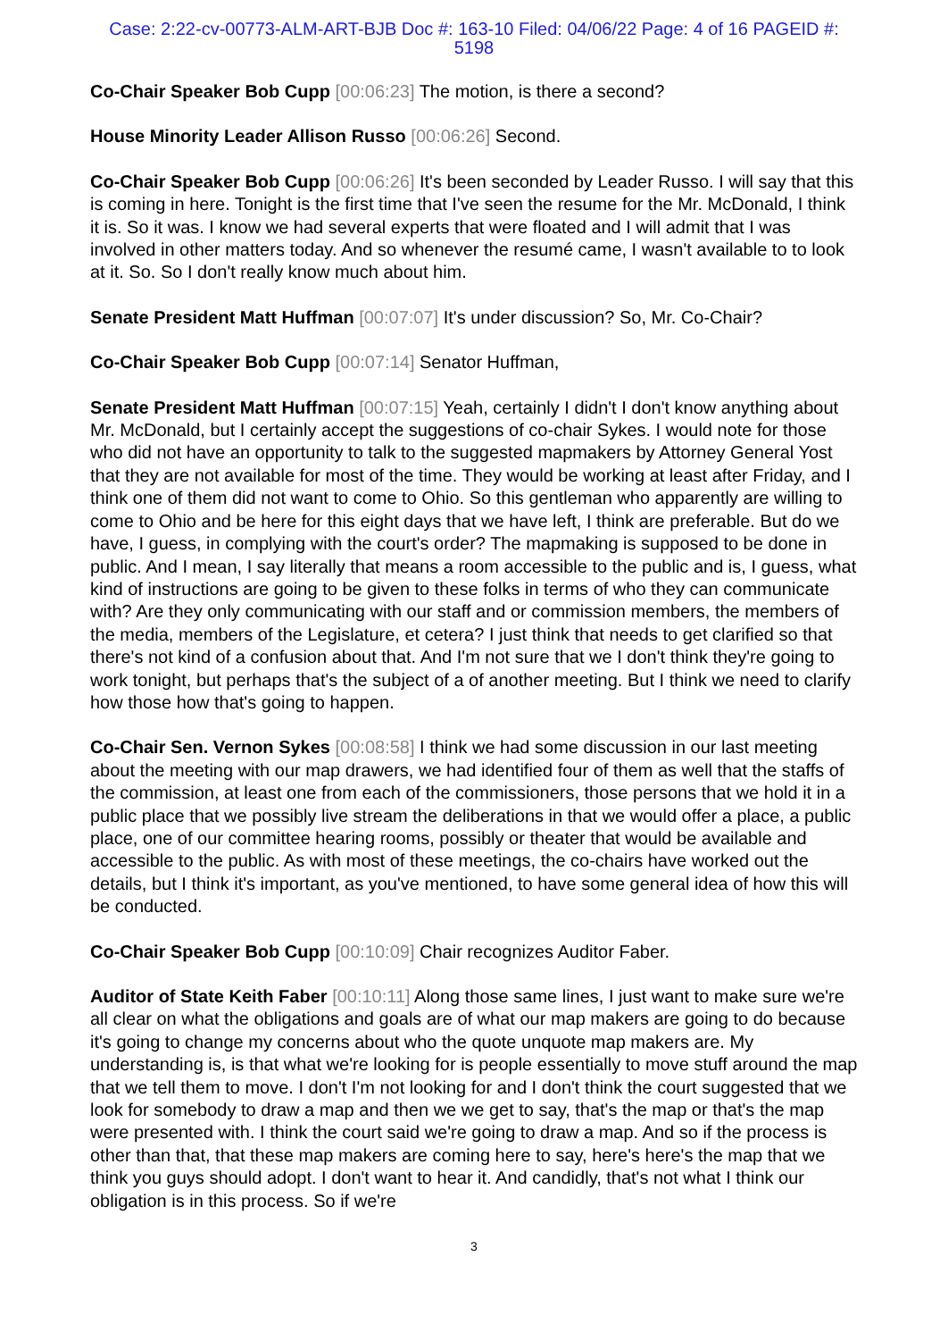Case: 2:22-cv-00773-ALM-ART-BJB Doc #: 163-10 Filed: 04/06/22 Page: 4 of 16 PAGEID #:
5198
Co-Chair Speaker Bob Cupp [00:06:23] The motion, is there a second?
House Minority Leader Allison Russo [00:06:26] Second.
Co-Chair Speaker Bob Cupp [00:06:26] It's been seconded by Leader Russo. I will say that this is coming in here. Tonight is the first time that I've seen the resume for the Mr. McDonald, I think it is. So it was. I know we had several experts that were floated and I will admit that I was involved in other matters today. And so whenever the resumé came, I wasn't available to to look at it. So. So I don't really know much about him.
Senate President Matt Huffman [00:07:07] It's under discussion? So, Mr. Co-Chair?
Co-Chair Speaker Bob Cupp [00:07:14] Senator Huffman,
Senate President Matt Huffman [00:07:15] Yeah, certainly I didn't I don't know anything about Mr. McDonald, but I certainly accept the suggestions of co-chair Sykes. I would note for those who did not have an opportunity to talk to the suggested mapmakers by Attorney General Yost that they are not available for most of the time. They would be working at least after Friday, and I think one of them did not want to come to Ohio. So this gentleman who apparently are willing to come to Ohio and be here for this eight days that we have left, I think are preferable. But do we have, I guess, in complying with the court's order? The mapmaking is supposed to be done in public. And I mean, I say literally that means a room accessible to the public and is, I guess, what kind of instructions are going to be given to these folks in terms of who they can communicate with? Are they only communicating with our staff and or commission members, the members of the media, members of the Legislature, et cetera? I just think that needs to get clarified so that there's not kind of a confusion about that. And I'm not sure that we I don't think they're going to work tonight, but perhaps that's the subject of a of another meeting. But I think we need to clarify how those how that's going to happen.
Co-Chair Sen. Vernon Sykes [00:08:58] I think we had some discussion in our last meeting about the meeting with our map drawers, we had identified four of them as well that the staffs of the commission, at least one from each of the commissioners, those persons that we hold it in a public place that we possibly live stream the deliberations in that we would offer a place, a public place, one of our committee hearing rooms, possibly or theater that would be available and accessible to the public. As with most of these meetings, the co-chairs have worked out the details, but I think it's important, as you've mentioned, to have some general idea of how this will be conducted.
Co-Chair Speaker Bob Cupp [00:10:09] Chair recognizes Auditor Faber.
Auditor of State Keith Faber [00:10:11] Along those same lines, I just want to make sure we're all clear on what the obligations and goals are of what our map makers are going to do because it's going to change my concerns about who the quote unquote map makers are. My understanding is, is that what we're looking for is people essentially to move stuff around the map that we tell them to move. I don't I'm not looking for and I don't think the court suggested that we look for somebody to draw a map and then we we get to say, that's the map or that's the map were presented with. I think the court said we're going to draw a map. And so if the process is other than that, that these map makers are coming here to say, here's here's the map that we think you guys should adopt. I don't want to hear it. And candidly, that's not what I think our obligation is in this process. So if we're
3